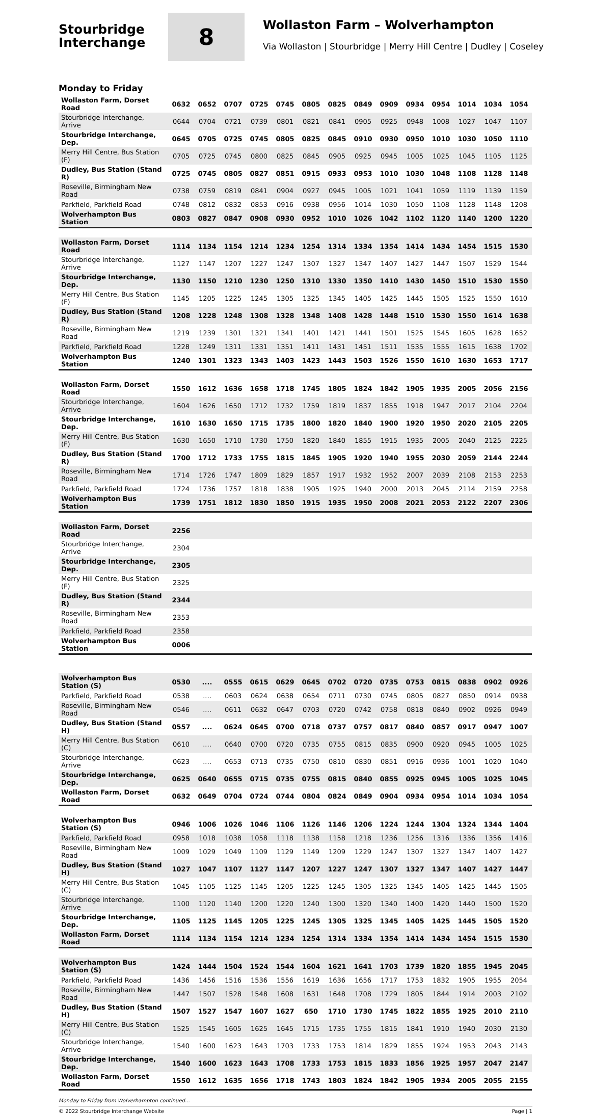Stourbridge
Interchange
8
Wollaston Farm – Wolverhampton
Via Wollaston | Stourbridge | Merry Hill Centre | Dudley | Coseley
Monday to Friday
| Wollaston Farm, Dorset Road | 0632 | 0652 | 0707 | 0725 | 0745 | 0805 | 0825 | 0849 | 0909 | 0934 | 0954 | 1014 | 1034 | 1054 |
| Stourbridge Interchange, Arrive | 0644 | 0704 | 0721 | 0739 | 0801 | 0821 | 0841 | 0905 | 0925 | 0948 | 1008 | 1027 | 1047 | 1107 |
| Stourbridge Interchange, Dep. | 0645 | 0705 | 0725 | 0745 | 0805 | 0825 | 0845 | 0910 | 0930 | 0950 | 1010 | 1030 | 1050 | 1110 |
| Merry Hill Centre, Bus Station (F) | 0705 | 0725 | 0745 | 0800 | 0825 | 0845 | 0905 | 0925 | 0945 | 1005 | 1025 | 1045 | 1105 | 1125 |
| Dudley, Bus Station (Stand R) | 0725 | 0745 | 0805 | 0827 | 0851 | 0915 | 0933 | 0953 | 1010 | 1030 | 1048 | 1108 | 1128 | 1148 |
| Roseville, Birmingham New Road | 0738 | 0759 | 0819 | 0841 | 0904 | 0927 | 0945 | 1005 | 1021 | 1041 | 1059 | 1119 | 1139 | 1159 |
| Parkfield, Parkfield Road | 0748 | 0812 | 0832 | 0853 | 0916 | 0938 | 0956 | 1014 | 1030 | 1050 | 1108 | 1128 | 1148 | 1208 |
| Wolverhampton Bus Station | 0803 | 0827 | 0847 | 0908 | 0930 | 0952 | 1010 | 1026 | 1042 | 1102 | 1120 | 1140 | 1200 | 1220 |
| Wollaston Farm, Dorset Road | 1114 | 1134 | 1154 | 1214 | 1234 | 1254 | 1314 | 1334 | 1354 | 1414 | 1434 | 1454 | 1515 | 1530 |
| Stourbridge Interchange, Arrive | 1127 | 1147 | 1207 | 1227 | 1247 | 1307 | 1327 | 1347 | 1407 | 1427 | 1447 | 1507 | 1529 | 1544 |
| Stourbridge Interchange, Dep. | 1130 | 1150 | 1210 | 1230 | 1250 | 1310 | 1330 | 1350 | 1410 | 1430 | 1450 | 1510 | 1530 | 1550 |
| Merry Hill Centre, Bus Station (F) | 1145 | 1205 | 1225 | 1245 | 1305 | 1325 | 1345 | 1405 | 1425 | 1445 | 1505 | 1525 | 1550 | 1610 |
| Dudley, Bus Station (Stand R) | 1208 | 1228 | 1248 | 1308 | 1328 | 1348 | 1408 | 1428 | 1448 | 1510 | 1530 | 1550 | 1614 | 1638 |
| Roseville, Birmingham New Road | 1219 | 1239 | 1301 | 1321 | 1341 | 1401 | 1421 | 1441 | 1501 | 1525 | 1545 | 1605 | 1628 | 1652 |
| Parkfield, Parkfield Road | 1228 | 1249 | 1311 | 1331 | 1351 | 1411 | 1431 | 1451 | 1511 | 1535 | 1555 | 1615 | 1638 | 1702 |
| Wolverhampton Bus Station | 1240 | 1301 | 1323 | 1343 | 1403 | 1423 | 1443 | 1503 | 1526 | 1550 | 1610 | 1630 | 1653 | 1717 |
| Wollaston Farm, Dorset Road | 1550 | 1612 | 1636 | 1658 | 1718 | 1745 | 1805 | 1824 | 1842 | 1905 | 1935 | 2005 | 2056 | 2156 |
| Stourbridge Interchange, Arrive | 1604 | 1626 | 1650 | 1712 | 1732 | 1759 | 1819 | 1837 | 1855 | 1918 | 1947 | 2017 | 2104 | 2204 |
| Stourbridge Interchange, Dep. | 1610 | 1630 | 1650 | 1715 | 1735 | 1800 | 1820 | 1840 | 1900 | 1920 | 1950 | 2020 | 2105 | 2205 |
| Merry Hill Centre, Bus Station (F) | 1630 | 1650 | 1710 | 1730 | 1750 | 1820 | 1840 | 1855 | 1915 | 1935 | 2005 | 2040 | 2125 | 2225 |
| Dudley, Bus Station (Stand R) | 1700 | 1712 | 1733 | 1755 | 1815 | 1845 | 1905 | 1920 | 1940 | 1955 | 2030 | 2059 | 2144 | 2244 |
| Roseville, Birmingham New Road | 1714 | 1726 | 1747 | 1809 | 1829 | 1857 | 1917 | 1932 | 1952 | 2007 | 2039 | 2108 | 2153 | 2253 |
| Parkfield, Parkfield Road | 1724 | 1736 | 1757 | 1818 | 1838 | 1905 | 1925 | 1940 | 2000 | 2013 | 2045 | 2114 | 2159 | 2258 |
| Wolverhampton Bus Station | 1739 | 1751 | 1812 | 1830 | 1850 | 1915 | 1935 | 1950 | 2008 | 2021 | 2053 | 2122 | 2207 | 2306 |
| Wollaston Farm, Dorset Road | 2256 | | | | | | | | | | | | | |
| Stourbridge Interchange, Arrive | 2304 | | | | | | | | | | | | | |
| Stourbridge Interchange, Dep. | 2305 | | | | | | | | | | | | | |
| Merry Hill Centre, Bus Station (F) | 2325 | | | | | | | | | | | | | |
| Dudley, Bus Station (Stand R) | 2344 | | | | | | | | | | | | | |
| Roseville, Birmingham New Road | 2353 | | | | | | | | | | | | | |
| Parkfield, Parkfield Road | 2358 | | | | | | | | | | | | | |
| Wolverhampton Bus Station | 0006 | | | | | | | | | | | | | |
| Wolverhampton Bus Station (S) | 0530 | .... | 0555 | 0615 | 0629 | 0645 | 0702 | 0720 | 0735 | 0753 | 0815 | 0838 | 0902 | 0926 |
| Parkfield, Parkfield Road | 0538 | .... | 0603 | 0624 | 0638 | 0654 | 0711 | 0730 | 0745 | 0805 | 0827 | 0850 | 0914 | 0938 |
| Roseville, Birmingham New Road | 0546 | .... | 0611 | 0632 | 0647 | 0703 | 0720 | 0742 | 0758 | 0818 | 0840 | 0902 | 0926 | 0949 |
| Dudley, Bus Station (Stand H) | 0557 | .... | 0624 | 0645 | 0700 | 0718 | 0737 | 0757 | 0817 | 0840 | 0857 | 0917 | 0947 | 1007 |
| Merry Hill Centre, Bus Station (C) | 0610 | .... | 0640 | 0700 | 0720 | 0735 | 0755 | 0815 | 0835 | 0900 | 0920 | 0945 | 1005 | 1025 |
| Stourbridge Interchange, Arrive | 0623 | .... | 0653 | 0713 | 0735 | 0750 | 0810 | 0830 | 0851 | 0916 | 0936 | 1001 | 1020 | 1040 |
| Stourbridge Interchange, Dep. | 0625 | 0640 | 0655 | 0715 | 0735 | 0755 | 0815 | 0840 | 0855 | 0925 | 0945 | 1005 | 1025 | 1045 |
| Wollaston Farm, Dorset Road | 0632 | 0649 | 0704 | 0724 | 0744 | 0804 | 0824 | 0849 | 0904 | 0934 | 0954 | 1014 | 1034 | 1054 |
| Wolverhampton Bus Station (S) | 0946 | 1006 | 1026 | 1046 | 1106 | 1126 | 1146 | 1206 | 1224 | 1244 | 1304 | 1324 | 1344 | 1404 |
| Parkfield, Parkfield Road | 0958 | 1018 | 1038 | 1058 | 1118 | 1138 | 1158 | 1218 | 1236 | 1256 | 1316 | 1336 | 1356 | 1416 |
| Roseville, Birmingham New Road | 1009 | 1029 | 1049 | 1109 | 1129 | 1149 | 1209 | 1229 | 1247 | 1307 | 1327 | 1347 | 1407 | 1427 |
| Dudley, Bus Station (Stand H) | 1027 | 1047 | 1107 | 1127 | 1147 | 1207 | 1227 | 1247 | 1307 | 1327 | 1347 | 1407 | 1427 | 1447 |
| Merry Hill Centre, Bus Station (C) | 1045 | 1105 | 1125 | 1145 | 1205 | 1225 | 1245 | 1305 | 1325 | 1345 | 1405 | 1425 | 1445 | 1505 |
| Stourbridge Interchange, Arrive | 1100 | 1120 | 1140 | 1200 | 1220 | 1240 | 1300 | 1320 | 1340 | 1400 | 1420 | 1440 | 1500 | 1520 |
| Stourbridge Interchange, Dep. | 1105 | 1125 | 1145 | 1205 | 1225 | 1245 | 1305 | 1325 | 1345 | 1405 | 1425 | 1445 | 1505 | 1520 |
| Wollaston Farm, Dorset Road | 1114 | 1134 | 1154 | 1214 | 1234 | 1254 | 1314 | 1334 | 1354 | 1414 | 1434 | 1454 | 1515 | 1530 |
| Wolverhampton Bus Station (S) | 1424 | 1444 | 1504 | 1524 | 1544 | 1604 | 1621 | 1641 | 1703 | 1739 | 1820 | 1855 | 1945 | 2045 |
| Parkfield, Parkfield Road | 1436 | 1456 | 1516 | 1536 | 1556 | 1619 | 1636 | 1656 | 1717 | 1753 | 1832 | 1905 | 1955 | 2054 |
| Roseville, Birmingham New Road | 1447 | 1507 | 1528 | 1548 | 1608 | 1631 | 1648 | 1708 | 1729 | 1805 | 1844 | 1914 | 2003 | 2102 |
| Dudley, Bus Station (Stand H) | 1507 | 1527 | 1547 | 1607 | 1627 | 650 | 1710 | 1730 | 1745 | 1822 | 1855 | 1925 | 2010 | 2110 |
| Merry Hill Centre, Bus Station (C) | 1525 | 1545 | 1605 | 1625 | 1645 | 1715 | 1735 | 1755 | 1815 | 1841 | 1910 | 1940 | 2030 | 2130 |
| Stourbridge Interchange, Arrive | 1540 | 1600 | 1623 | 1643 | 1703 | 1733 | 1753 | 1814 | 1829 | 1855 | 1924 | 1953 | 2043 | 2143 |
| Stourbridge Interchange, Dep. | 1540 | 1600 | 1623 | 1643 | 1708 | 1733 | 1753 | 1815 | 1833 | 1856 | 1925 | 1957 | 2047 | 2147 |
| Wollaston Farm, Dorset Road | 1550 | 1612 | 1635 | 1656 | 1718 | 1743 | 1803 | 1824 | 1842 | 1905 | 1934 | 2005 | 2055 | 2155 |
Monday to Friday from Wolverhampton continued...
© 2022 Stourbridge Interchange Website Page | 1